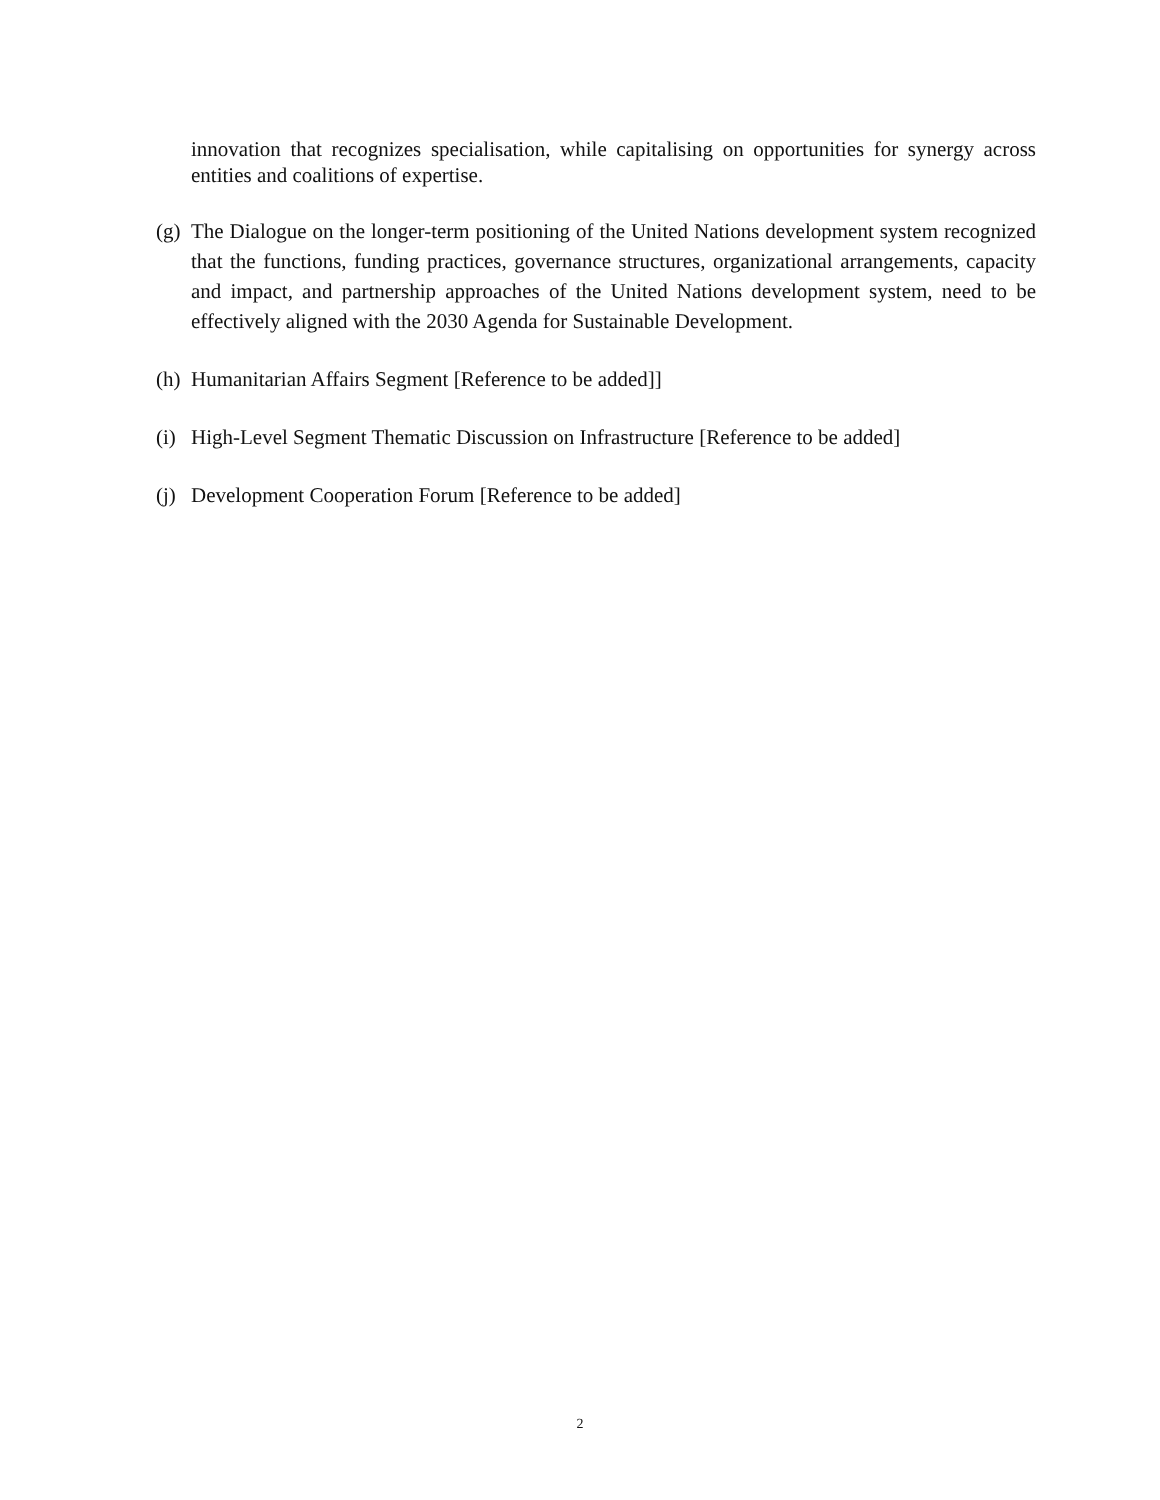innovation that recognizes specialisation, while capitalising on opportunities for synergy across entities and coalitions of expertise.
(g) The Dialogue on the longer-term positioning of the United Nations development system recognized that the functions, funding practices, governance structures, organizational arrangements, capacity and impact, and partnership approaches of the United Nations development system, need to be effectively aligned with the 2030 Agenda for Sustainable Development.
(h) Humanitarian Affairs Segment [Reference to be added]]
(i) High-Level Segment Thematic Discussion on Infrastructure [Reference to be added]
(j) Development Cooperation Forum [Reference to be added]
2